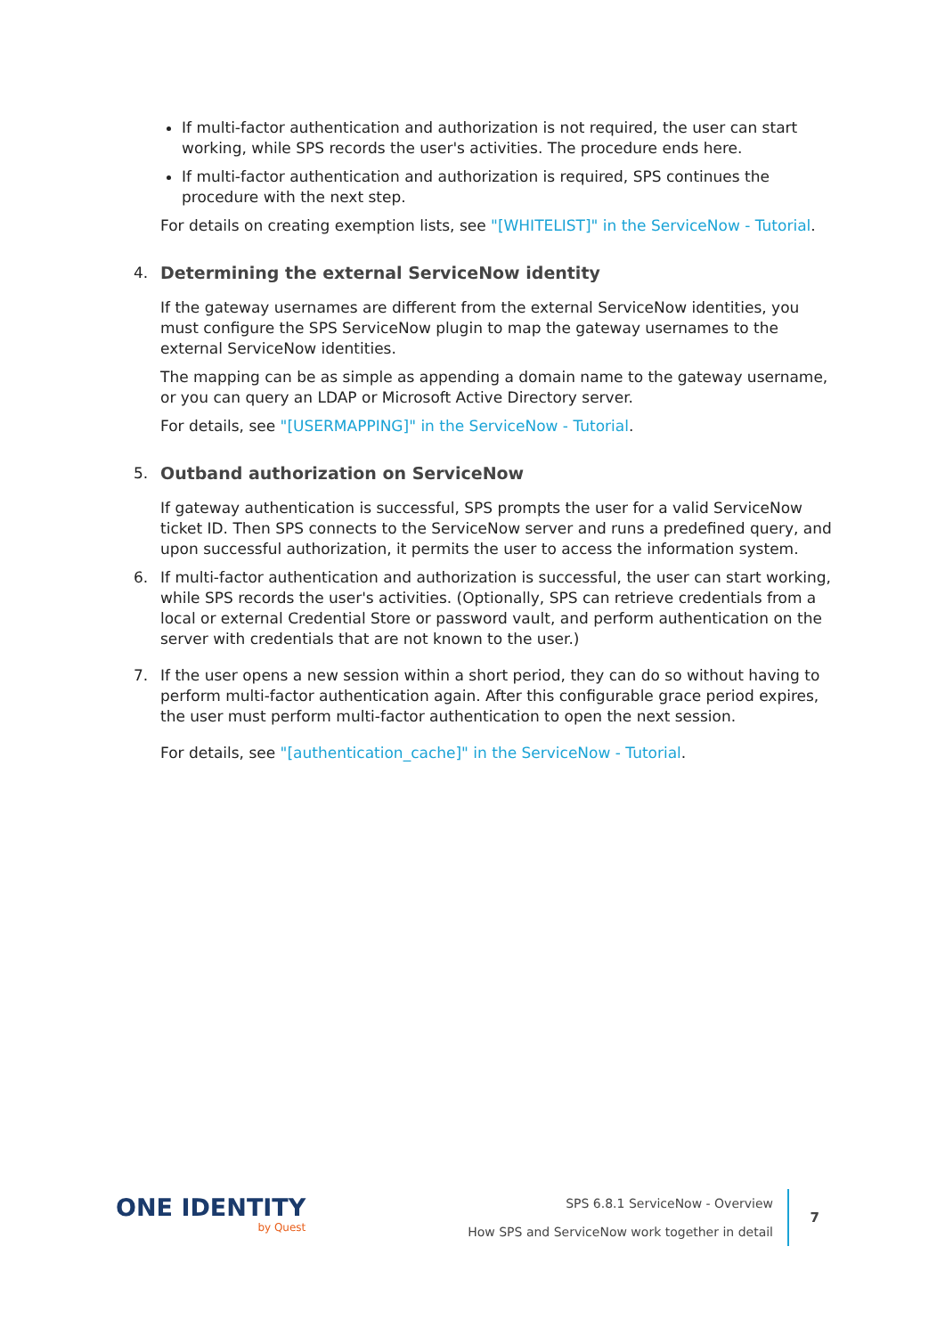If multi-factor authentication and authorization is not required, the user can start working, while SPS records the user's activities. The procedure ends here.
If multi-factor authentication and authorization is required, SPS continues the procedure with the next step.
For details on creating exemption lists, see "[WHITELIST]" in the ServiceNow - Tutorial.
4. Determining the external ServiceNow identity
If the gateway usernames are different from the external ServiceNow identities, you must configure the SPS ServiceNow plugin to map the gateway usernames to the external ServiceNow identities.
The mapping can be as simple as appending a domain name to the gateway username, or you can query an LDAP or Microsoft Active Directory server.
For details, see "[USERMAPPING]" in the ServiceNow - Tutorial.
5. Outband authorization on ServiceNow
If gateway authentication is successful, SPS prompts the user for a valid ServiceNow ticket ID. Then SPS connects to the ServiceNow server and runs a predefined query, and upon successful authorization, it permits the user to access the information system.
6. If multi-factor authentication and authorization is successful, the user can start working, while SPS records the user's activities. (Optionally, SPS can retrieve credentials from a local or external Credential Store or password vault, and perform authentication on the server with credentials that are not known to the user.)
7. If the user opens a new session within a short period, they can do so without having to perform multi-factor authentication again. After this configurable grace period expires, the user must perform multi-factor authentication to open the next session.
For details, see "[authentication_cache]" in the ServiceNow - Tutorial.
ONE IDENTITY
by Quest
SPS 6.8.1 ServiceNow - Overview
How SPS and ServiceNow work together in detail
7